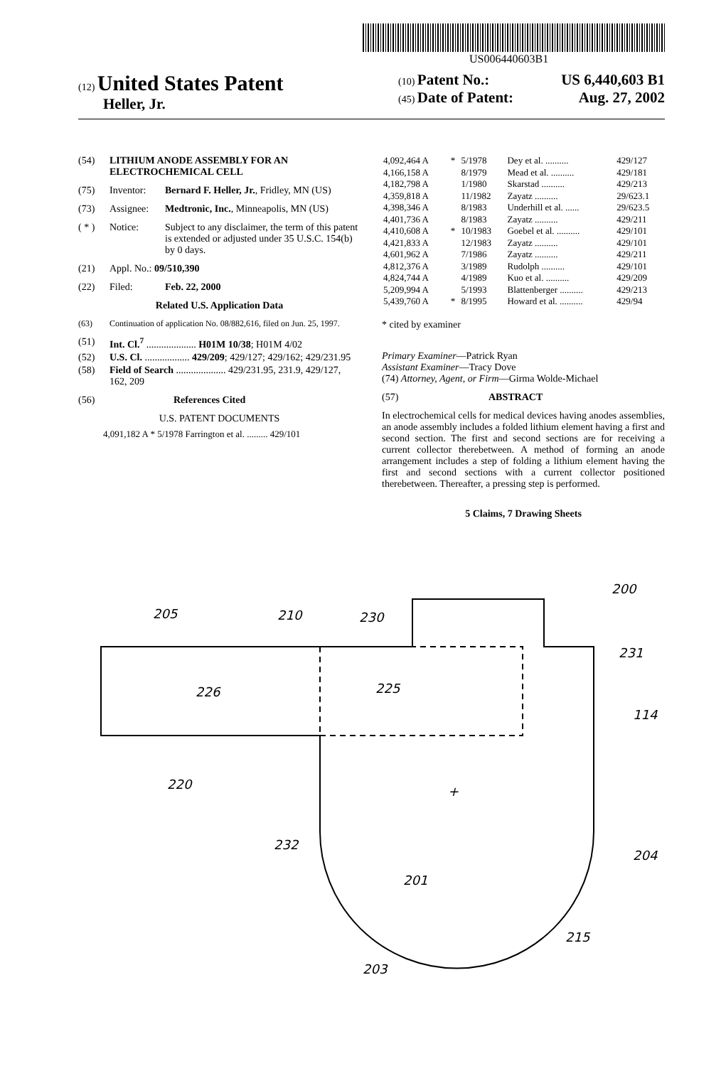US006440603B1
(12) United States Patent
Heller, Jr.
(10) Patent No.: US 6,440,603 B1
(45) Date of Patent: Aug. 27, 2002
(54) LITHIUM ANODE ASSEMBLY FOR AN ELECTROCHEMICAL CELL
(75) Inventor: Bernard F. Heller, Jr., Fridley, MN (US)
(73) Assignee: Medtronic, Inc., Minneapolis, MN (US)
( * ) Notice: Subject to any disclaimer, the term of this patent is extended or adjusted under 35 U.S.C. 154(b) by 0 days.
(21) Appl. No.: 09/510,390
(22) Filed: Feb. 22, 2000
Related U.S. Application Data
(63) Continuation of application No. 08/882,616, filed on Jun. 25, 1997.
(51) Int. Cl.<sup>7</sup> .................... H01M 10/38; H01M 4/02
(52) U.S. Cl. .................. 429/209; 429/127; 429/162; 429/231.95
(58) Field of Search .................... 429/231.95, 231.9, 429/127, 162, 209
(56) References Cited
U.S. PATENT DOCUMENTS
4,091,182 A * 5/1978 Farrington et al. ......... 429/101
| 4,092,464 A | * | 5/1978 | Dey et al. .......... | 429/127 |
| 4,166,158 A | | 8/1979 | Mead et al. .......... | 429/181 |
| 4,182,798 A | | 1/1980 | Skarstad .......... | 429/213 |
| 4,359,818 A | | 11/1982 | Zayatz .......... | 29/623.1 |
| 4,398,346 A | | 8/1983 | Underhill et al. ...... | 29/623.5 |
| 4,401,736 A | | 8/1983 | Zayatz .......... | 429/211 |
| 4,410,608 A | * | 10/1983 | Goebel et al. .......... | 429/101 |
| 4,421,833 A | | 12/1983 | Zayatz .......... | 429/101 |
| 4,601,962 A | | 7/1986 | Zayatz .......... | 429/211 |
| 4,812,376 A | | 3/1989 | Rudolph .......... | 429/101 |
| 4,824,744 A | | 4/1989 | Kuo et al. .......... | 429/209 |
| 5,209,994 A | | 5/1993 | Blattenberger .......... | 429/213 |
| 5,439,760 A | * | 8/1995 | Howard et al. .......... | 429/94 |
* cited by examiner
Primary Examiner—Patrick Ryan
Assistant Examiner—Tracy Dove
(74) Attorney, Agent, or Firm—Girma Wolde-Michael
(57) ABSTRACT
In electrochemical cells for medical devices having anodes assemblies, an anode assembly includes a folded lithium element having a first and second section. The first and second sections are for receiving a current collector therebetween. A method of forming an anode arrangement includes a step of folding a lithium element having the first and second sections with a current collector positioned therebetween. Thereafter, a pressing step is performed.
5 Claims, 7 Drawing Sheets
205
210
230
200
231
114
226
225
220
232
+
204
201
215
203